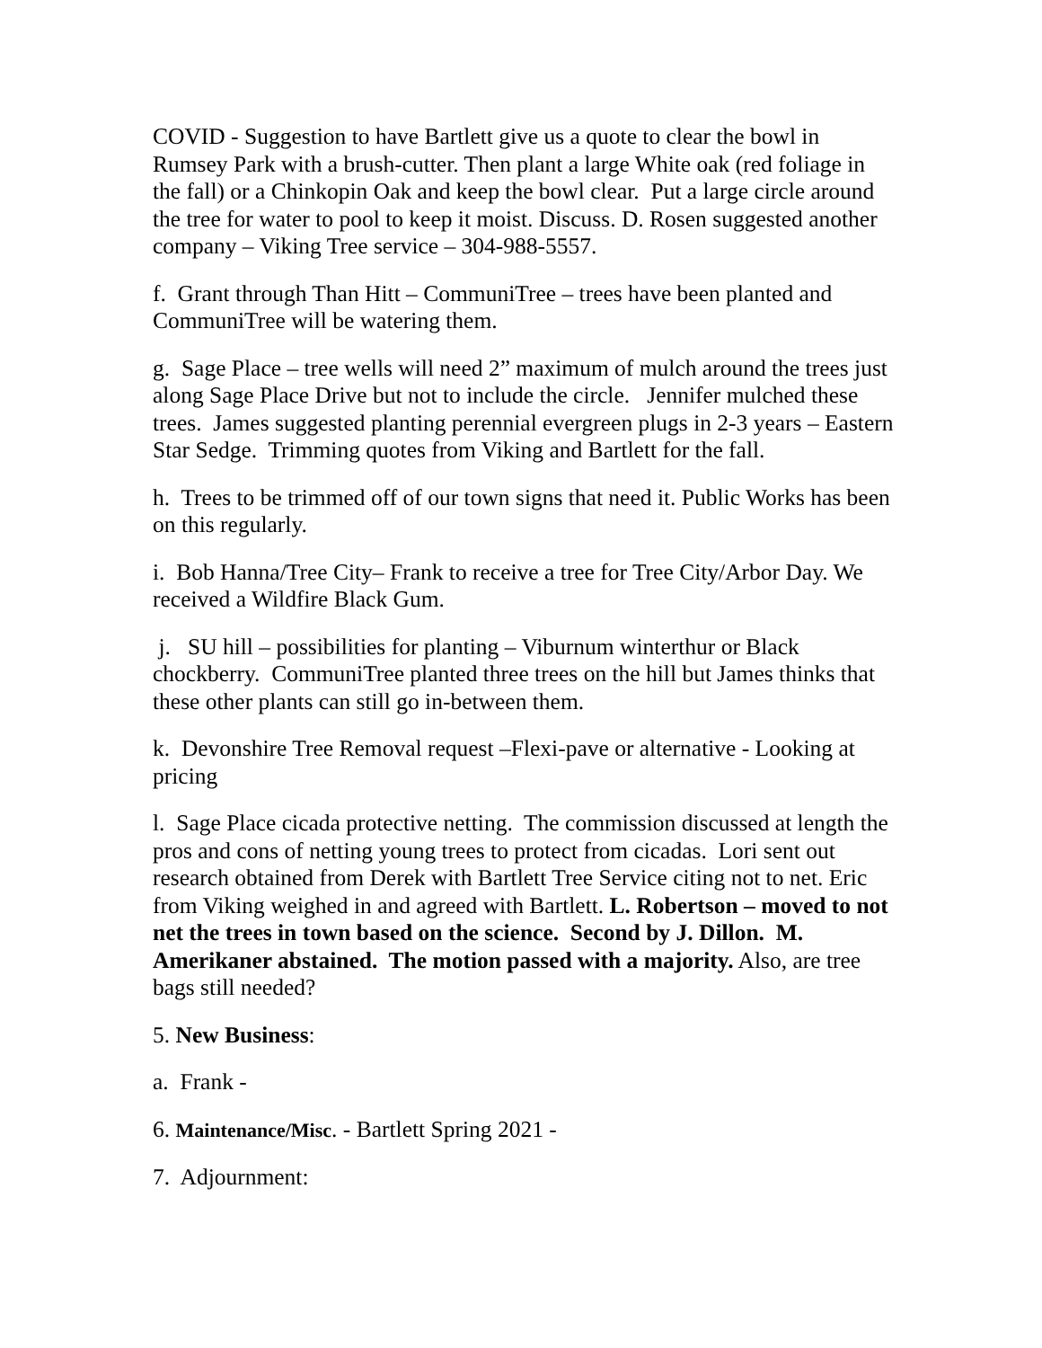COVID - Suggestion to have Bartlett give us a quote to clear the bowl in Rumsey Park with a brush-cutter. Then plant a large White oak (red foliage in the fall) or a Chinkopin Oak and keep the bowl clear. Put a large circle around the tree for water to pool to keep it moist. Discuss. D. Rosen suggested another company – Viking Tree service – 304-988-5557.
f. Grant through Than Hitt – CommuniTree – trees have been planted and CommuniTree will be watering them.
g. Sage Place – tree wells will need 2” maximum of mulch around the trees just along Sage Place Drive but not to include the circle. Jennifer mulched these trees. James suggested planting perennial evergreen plugs in 2-3 years – Eastern Star Sedge. Trimming quotes from Viking and Bartlett for the fall.
h. Trees to be trimmed off of our town signs that need it. Public Works has been on this regularly.
i. Bob Hanna/Tree City– Frank to receive a tree for Tree City/Arbor Day. We received a Wildfire Black Gum.
j. SU hill – possibilities for planting – Viburnum winterthur or Black chockberry. CommuniTree planted three trees on the hill but James thinks that these other plants can still go in-between them.
k. Devonshire Tree Removal request –Flexi-pave or alternative - Looking at pricing
l. Sage Place cicada protective netting. The commission discussed at length the pros and cons of netting young trees to protect from cicadas. Lori sent out research obtained from Derek with Bartlett Tree Service citing not to net. Eric from Viking weighed in and agreed with Bartlett. L. Robertson – moved to not net the trees in town based on the science. Second by J. Dillon. M. Amerikaner abstained. The motion passed with a majority. Also, are tree bags still needed?
5. New Business:
a. Frank -
6. Maintenance/Misc. - Bartlett Spring 2021 -
7. Adjournment: